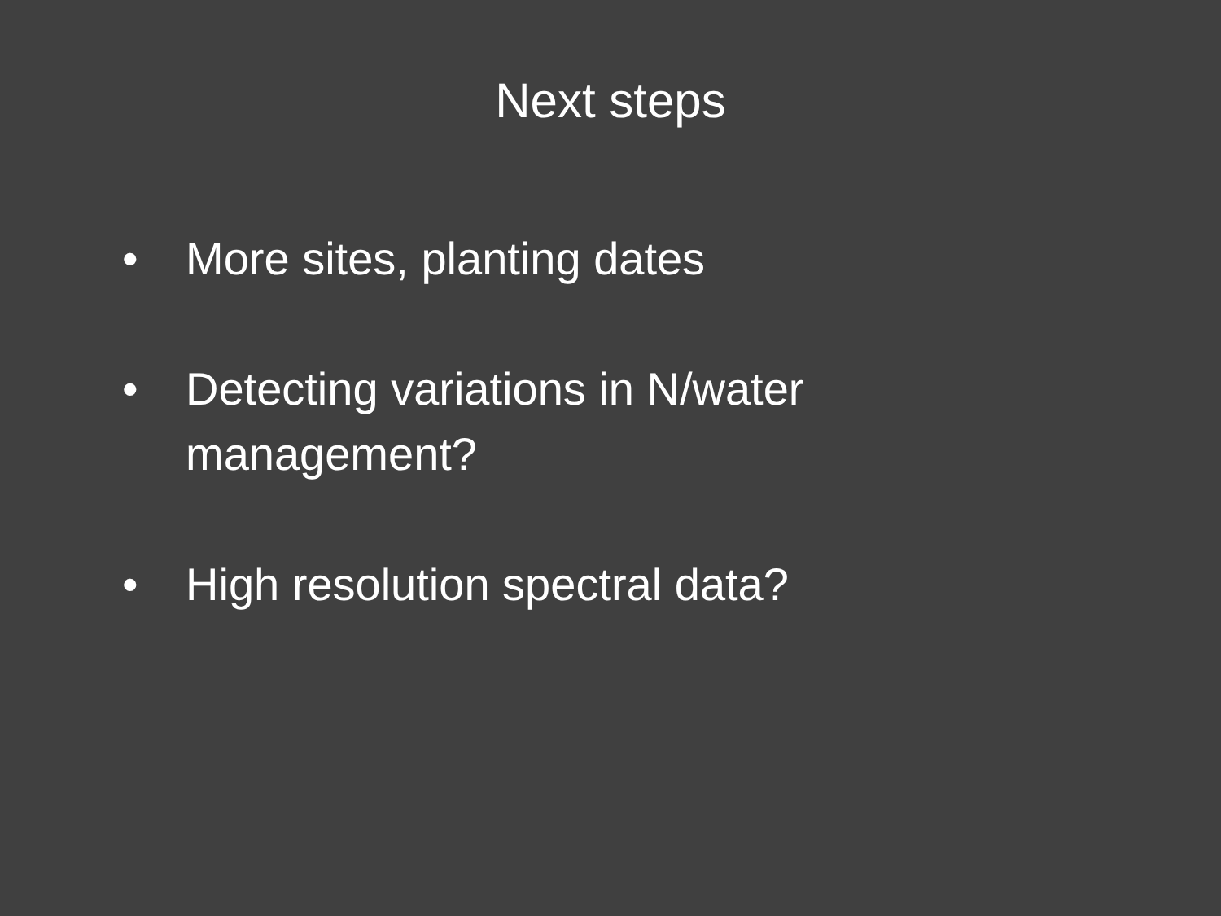Next steps
• More sites, planting dates
• Detecting variations in N/water management?
• High resolution spectral data?